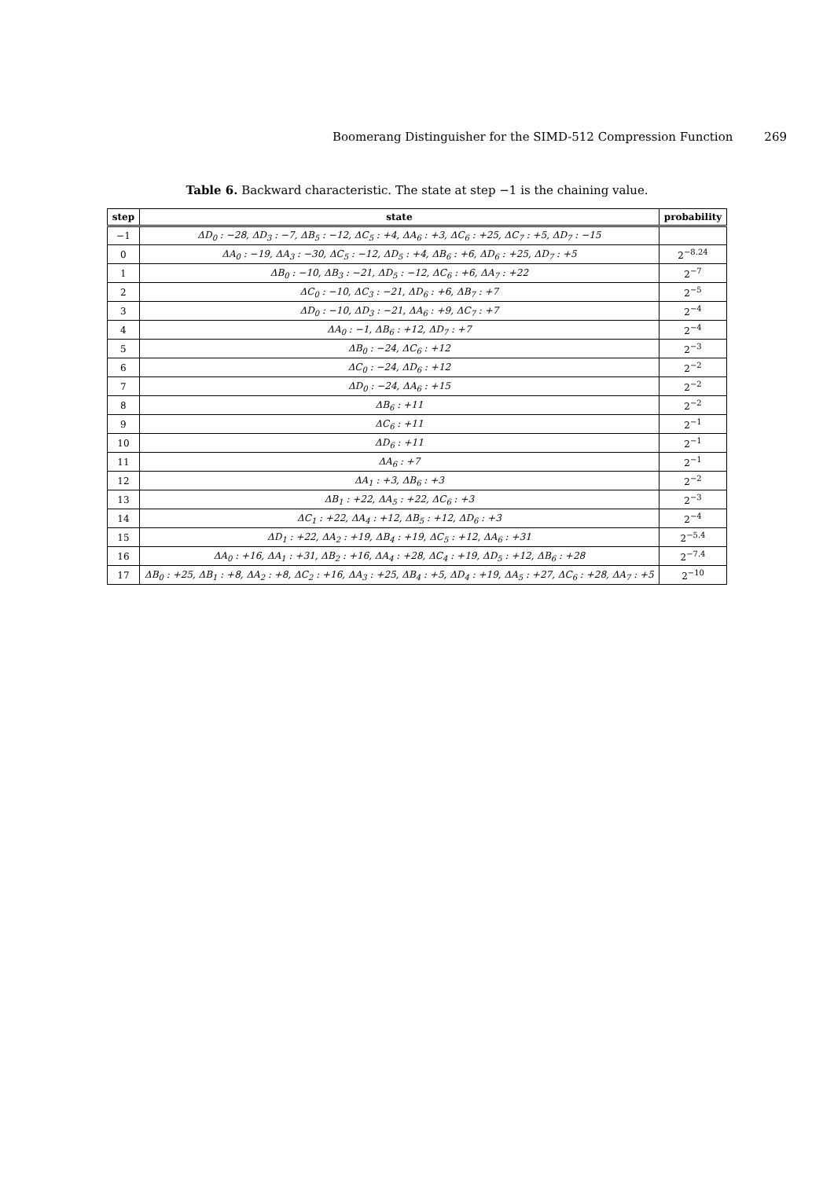Boomerang Distinguisher for the SIMD-512 Compression Function 269
Table 6. Backward characteristic. The state at step −1 is the chaining value.
| step | state | probability |
| --- | --- | --- |
| −1 | ΔD<sub>0</sub> : −28, ΔD<sub>3</sub> : −7, ΔB<sub>5</sub> : −12, ΔC<sub>5</sub> : +4, ΔA<sub>6</sub> : +3, ΔC<sub>6</sub> : +25, ΔC<sub>7</sub> : +5, ΔD<sub>7</sub> : −15 | |
| 0 | ΔA<sub>0</sub> : −19, ΔA<sub>3</sub> : −30, ΔC<sub>5</sub> : −12, ΔD<sub>5</sub> : +4, ΔB<sub>6</sub> : +6, ΔD<sub>6</sub> : +25, ΔD<sub>7</sub> : +5 | 2<sup>−8.24</sup> |
| 1 | ΔB<sub>0</sub> : −10, ΔB<sub>3</sub> : −21, ΔD<sub>5</sub> : −12, ΔC<sub>6</sub> : +6, ΔA<sub>7</sub> : +22 | 2<sup>−7</sup> |
| 2 | ΔC<sub>0</sub> : −10, ΔC<sub>3</sub> : −21, ΔD<sub>6</sub> : +6, ΔB<sub>7</sub> : +7 | 2<sup>−5</sup> |
| 3 | ΔD<sub>0</sub> : −10, ΔD<sub>3</sub> : −21, ΔA<sub>6</sub> : +9, ΔC<sub>7</sub> : +7 | 2<sup>−4</sup> |
| 4 | ΔA<sub>0</sub> : −1, ΔB<sub>6</sub> : +12, ΔD<sub>7</sub> : +7 | 2<sup>−4</sup> |
| 5 | ΔB<sub>0</sub> : −24, ΔC<sub>6</sub> : +12 | 2<sup>−3</sup> |
| 6 | ΔC<sub>0</sub> : −24, ΔD<sub>6</sub> : +12 | 2<sup>−2</sup> |
| 7 | ΔD<sub>0</sub> : −24, ΔA<sub>6</sub> : +15 | 2<sup>−2</sup> |
| 8 | ΔB<sub>6</sub> : +11 | 2<sup>−2</sup> |
| 9 | ΔC<sub>6</sub> : +11 | 2<sup>−1</sup> |
| 10 | ΔD<sub>6</sub> : +11 | 2<sup>−1</sup> |
| 11 | ΔA<sub>6</sub> : +7 | 2<sup>−1</sup> |
| 12 | ΔA<sub>1</sub> : +3, ΔB<sub>6</sub> : +3 | 2<sup>−2</sup> |
| 13 | ΔB<sub>1</sub> : +22, ΔA<sub>5</sub> : +22, ΔC<sub>6</sub> : +3 | 2<sup>−3</sup> |
| 14 | ΔC<sub>1</sub> : +22, ΔA<sub>4</sub> : +12, ΔB<sub>5</sub> : +12, ΔD<sub>6</sub> : +3 | 2<sup>−4</sup> |
| 15 | ΔD<sub>1</sub> : +22, ΔA<sub>2</sub> : +19, ΔB<sub>4</sub> : +19, ΔC<sub>5</sub> : +12, ΔA<sub>6</sub> : +31 | 2<sup>−5.4</sup> |
| 16 | ΔA<sub>0</sub> : +16, ΔA<sub>1</sub> : +31, ΔB<sub>2</sub> : +16, ΔA<sub>4</sub> : +28, ΔC<sub>4</sub> : +19, ΔD<sub>5</sub> : +12, ΔB<sub>6</sub> : +28 | 2<sup>−7.4</sup> |
| 17 | ΔB<sub>0</sub> : +25, ΔB<sub>1</sub> : +8, ΔA<sub>2</sub> : +8, ΔC<sub>2</sub> : +16, ΔA<sub>3</sub> : +25, ΔB<sub>4</sub> : +5, ΔD<sub>4</sub> : +19, ΔA<sub>5</sub> : +27, ΔC<sub>6</sub> : +28, ΔA<sub>7</sub> : +5 | 2<sup>−10</sup> |